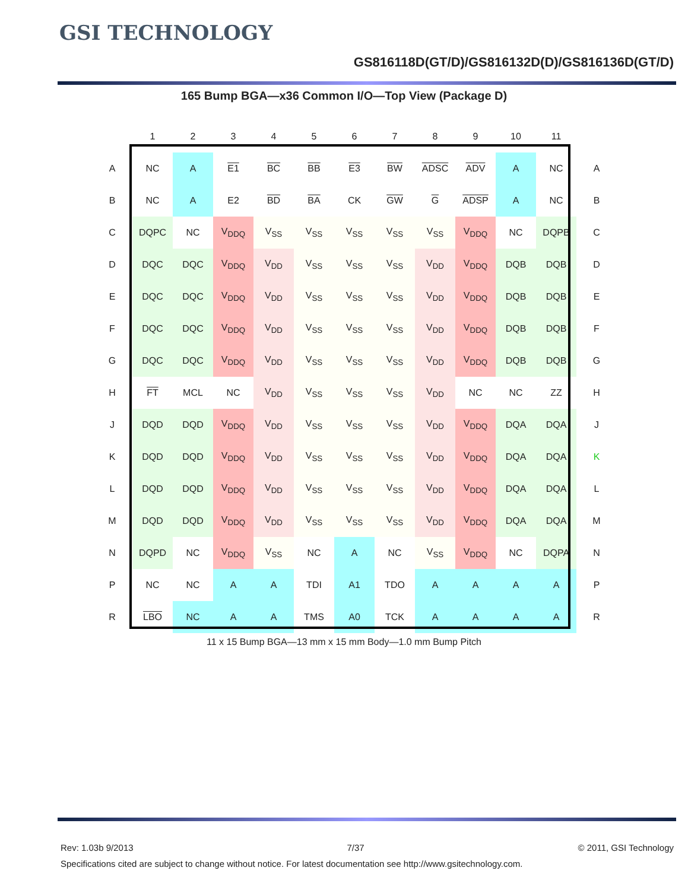GSI TECHNOLOGY
GS816118D(GT/D)/GS816132D(D)/GS816136D(GT/D)
165 Bump BGA—x36 Common I/O—Top View (Package D)
| | 1 | 2 | 3 | 4 | 5 | 6 | 7 | 8 | 9 | 10 | 11 | |
| A | NC | A | E1 | BC | BB | E3 | BW | ADSC | ADV | A | NC | A |
| B | NC | A | E2 | BD | BA | CK | GW | G | ADSP | A | NC | B |
| C | DQPC | NC | V<sub>DDQ</sub> | V<sub>SS</sub> | V<sub>SS</sub> | V<sub>SS</sub> | V<sub>SS</sub> | V<sub>SS</sub> | V<sub>DDQ</sub> | NC | DQPB | C |
| D | DQC | DQC | V<sub>DDQ</sub> | V<sub>DD</sub> | V<sub>SS</sub> | V<sub>SS</sub> | V<sub>SS</sub> | V<sub>DD</sub> | V<sub>DDQ</sub> | DQB | DQB | D |
| E | DQC | DQC | V<sub>DDQ</sub> | V<sub>DD</sub> | V<sub>SS</sub> | V<sub>SS</sub> | V<sub>SS</sub> | V<sub>DD</sub> | V<sub>DDQ</sub> | DQB | DQB | E |
| F | DQC | DQC | V<sub>DDQ</sub> | V<sub>DD</sub> | V<sub>SS</sub> | V<sub>SS</sub> | V<sub>SS</sub> | V<sub>DD</sub> | V<sub>DDQ</sub> | DQB | DQB | F |
| G | DQC | DQC | V<sub>DDQ</sub> | V<sub>DD</sub> | V<sub>SS</sub> | V<sub>SS</sub> | V<sub>SS</sub> | V<sub>DD</sub> | V<sub>DDQ</sub> | DQB | DQB | G |
| H | FT | MCL | NC | V<sub>DD</sub> | V<sub>SS</sub> | V<sub>SS</sub> | V<sub>SS</sub> | V<sub>DD</sub> | NC | NC | ZZ | H |
| J | DQD | DQD | V<sub>DDQ</sub> | V<sub>DD</sub> | V<sub>SS</sub> | V<sub>SS</sub> | V<sub>SS</sub> | V<sub>DD</sub> | V<sub>DDQ</sub> | DQA | DQA | J |
| K | DQD | DQD | V<sub>DDQ</sub> | V<sub>DD</sub> | V<sub>SS</sub> | V<sub>SS</sub> | V<sub>SS</sub> | V<sub>DD</sub> | V<sub>DDQ</sub> | DQA | DQA | K |
| L | DQD | DQD | V<sub>DDQ</sub> | V<sub>DD</sub> | V<sub>SS</sub> | V<sub>SS</sub> | V<sub>SS</sub> | V<sub>DD</sub> | V<sub>DDQ</sub> | DQA | DQA | L |
| M | DQD | DQD | V<sub>DDQ</sub> | V<sub>DD</sub> | V<sub>SS</sub> | V<sub>SS</sub> | V<sub>SS</sub> | V<sub>DD</sub> | V<sub>DDQ</sub> | DQA | DQA | M |
| N | DQPD | NC | V<sub>DDQ</sub> | V<sub>SS</sub> | NC | A | NC | V<sub>SS</sub> | V<sub>DDQ</sub> | NC | DQPA | N |
| P | NC | NC | A | A | TDI | A1 | TDO | A | A | A | A | P |
| R | LBO | NC | A | A | TMS | A0 | TCK | A | A | A | A | R |
11 x 15 Bump BGA—13 mm x 15 mm Body—1.0 mm Bump Pitch
Rev: 1.03b 9/2013 7/37 © 2011, GSI Technology
Specifications cited are subject to change without notice. For latest documentation see http://www.gsitechnology.com.